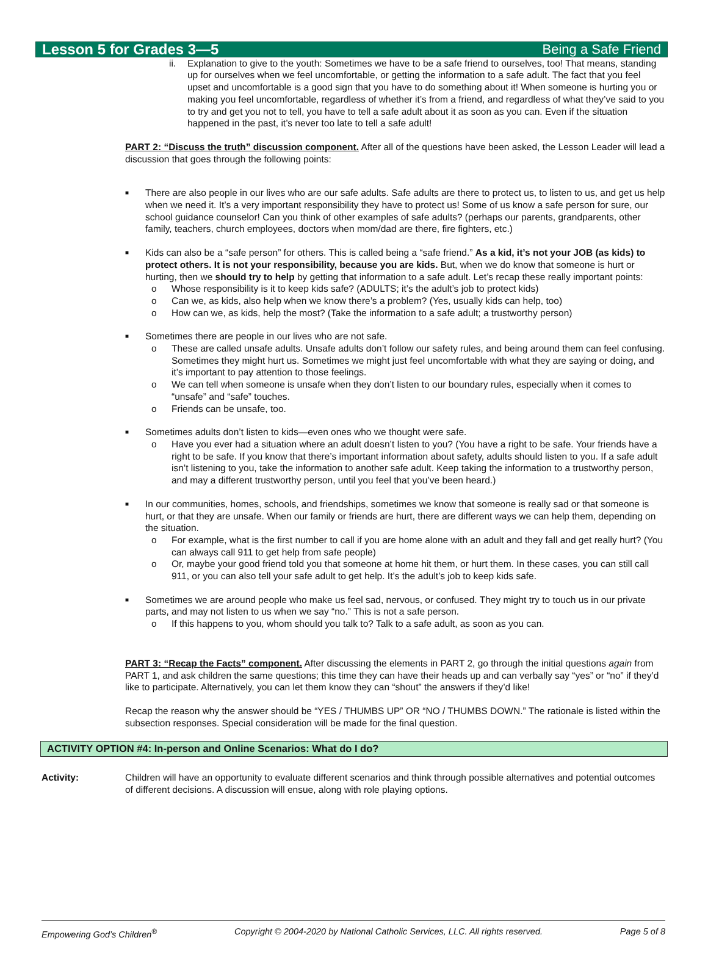Lesson 5 for Grades 3—5 Being a Safe Friend
ii. Explanation to give to the youth: Sometimes we have to be a safe friend to ourselves, too! That means, standing up for ourselves when we feel uncomfortable, or getting the information to a safe adult. The fact that you feel upset and uncomfortable is a good sign that you have to do something about it! When someone is hurting you or making you feel uncomfortable, regardless of whether it’s from a friend, and regardless of what they’ve said to you to try and get you not to tell, you have to tell a safe adult about it as soon as you can. Even if the situation happened in the past, it’s never too late to tell a safe adult!
PART 2: “Discuss the truth” discussion component. After all of the questions have been asked, the Lesson Leader will lead a discussion that goes through the following points:
■
There are also people in our lives who are our safe adults. Safe adults are there to protect us, to listen to us, and get us help when we need it. It’s a very important responsibility they have to protect us! Some of us know a safe person for sure, our school guidance counselor! Can you think of other examples of safe adults? (perhaps our parents, grandparents, other family, teachers, church employees, doctors when mom/dad are there, fire fighters, etc.)
■
Kids can also be a “safe person” for others. This is called being a “safe friend.” As a kid, it’s not your JOB (as kids) to protect others. It is not your responsibility, because you are kids. But, when we do know that someone is hurt or hurting, then we should try to help by getting that information to a safe adult. Let’s recap these really important points:
o Whose responsibility is it to keep kids safe? (ADULTS; it’s the adult’s job to protect kids)
o Can we, as kids, also help when we know there’s a problem? (Yes, usually kids can help, too)
o How can we, as kids, help the most? (Take the information to a safe adult; a trustworthy person)
■
Sometimes there are people in our lives who are not safe.
o These are called unsafe adults. Unsafe adults don’t follow our safety rules, and being around them can feel confusing. Sometimes they might hurt us. Sometimes we might just feel uncomfortable with what they are saying or doing, and it’s important to pay attention to those feelings.
o We can tell when someone is unsafe when they don’t listen to our boundary rules, especially when it comes to “unsafe” and “safe” touches.
o Friends can be unsafe, too.
■
Sometimes adults don’t listen to kids—even ones who we thought were safe.
o Have you ever had a situation where an adult doesn’t listen to you? (You have a right to be safe. Your friends have a right to be safe. If you know that there’s important information about safety, adults should listen to you. If a safe adult isn’t listening to you, take the information to another safe adult. Keep taking the information to a trustworthy person, and may a different trustworthy person, until you feel that you’ve been heard.)
■
In our communities, homes, schools, and friendships, sometimes we know that someone is really sad or that someone is hurt, or that they are unsafe. When our family or friends are hurt, there are different ways we can help them, depending on the situation.
o For example, what is the first number to call if you are home alone with an adult and they fall and get really hurt? (You can always call 911 to get help from safe people)
o Or, maybe your good friend told you that someone at home hit them, or hurt them. In these cases, you can still call 911, or you can also tell your safe adult to get help. It’s the adult’s job to keep kids safe.
■
Sometimes we are around people who make us feel sad, nervous, or confused. They might try to touch us in our private parts, and may not listen to us when we say “no.” This is not a safe person.
o If this happens to you, whom should you talk to? Talk to a safe adult, as soon as you can.
PART 3: “Recap the Facts” component. After discussing the elements in PART 2, go through the initial questions again from PART 1, and ask children the same questions; this time they can have their heads up and can verbally say “yes” or “no” if they’d like to participate. Alternatively, you can let them know they can “shout” the answers if they’d like!
Recap the reason why the answer should be “YES / THUMBS UP” OR “NO / THUMBS DOWN.” The rationale is listed within the subsection responses. Special consideration will be made for the final question.
ACTIVITY OPTION #4: In-person and Online Scenarios: What do I do?
Activity: Children will have an opportunity to evaluate different scenarios and think through possible alternatives and potential outcomes of different decisions. A discussion will ensue, along with role playing options.
Empowering God’s Children<sup>®</sup> Copyright © 2004-2020 by National Catholic Services, LLC. All rights reserved. Page 5 of 8